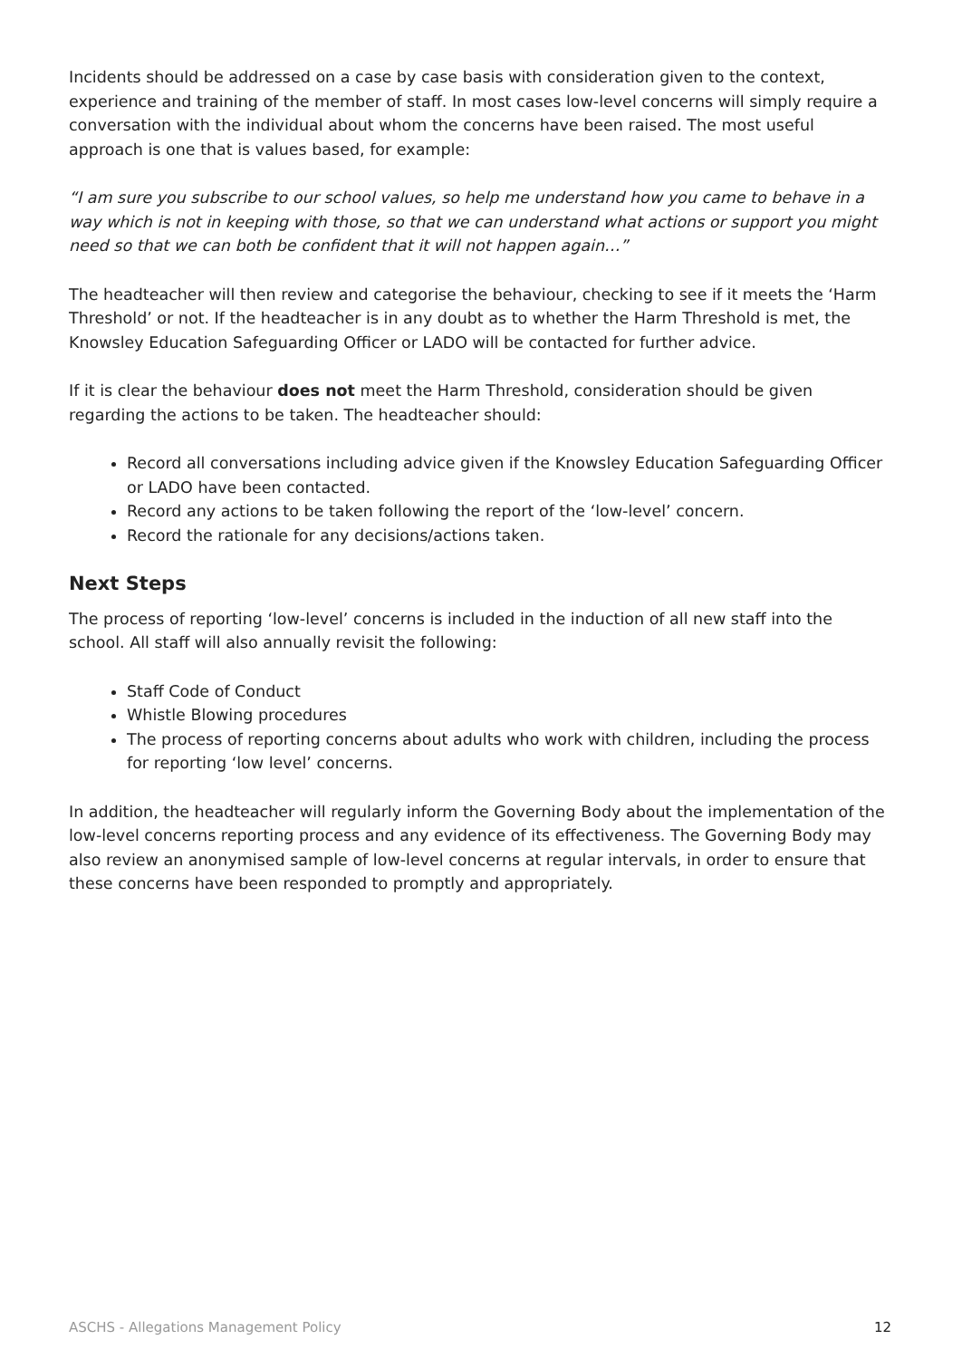Incidents should be addressed on a case by case basis with consideration given to the context, experience and training of the member of staff. In most cases low-level concerns will simply require a conversation with the individual about whom the concerns have been raised. The most useful approach is one that is values based, for example:
“I am sure you subscribe to our school values, so help me understand how you came to behave in a way which is not in keeping with those, so that we can understand what actions or support you might need so that we can both be confident that it will not happen again…”
The headteacher will then review and categorise the behaviour, checking to see if it meets the ‘Harm Threshold’ or not. If the headteacher is in any doubt as to whether the Harm Threshold is met, the Knowsley Education Safeguarding Officer or LADO will be contacted for further advice.
If it is clear the behaviour does not meet the Harm Threshold, consideration should be given regarding the actions to be taken. The headteacher should:
Record all conversations including advice given if the Knowsley Education Safeguarding Officer or LADO have been contacted.
Record any actions to be taken following the report of the ‘low-level’ concern.
Record the rationale for any decisions/actions taken.
Next Steps
The process of reporting ‘low-level’ concerns is included in the induction of all new staff into the school. All staff will also annually revisit the following:
Staff Code of Conduct
Whistle Blowing procedures
The process of reporting concerns about adults who work with children, including the process for reporting ‘low level’ concerns.
In addition, the headteacher will regularly inform the Governing Body about the implementation of the low-level concerns reporting process and any evidence of its effectiveness. The Governing Body may also review an anonymised sample of low-level concerns at regular intervals, in order to ensure that these concerns have been responded to promptly and appropriately.
ASCHS - Allegations Management Policy 12